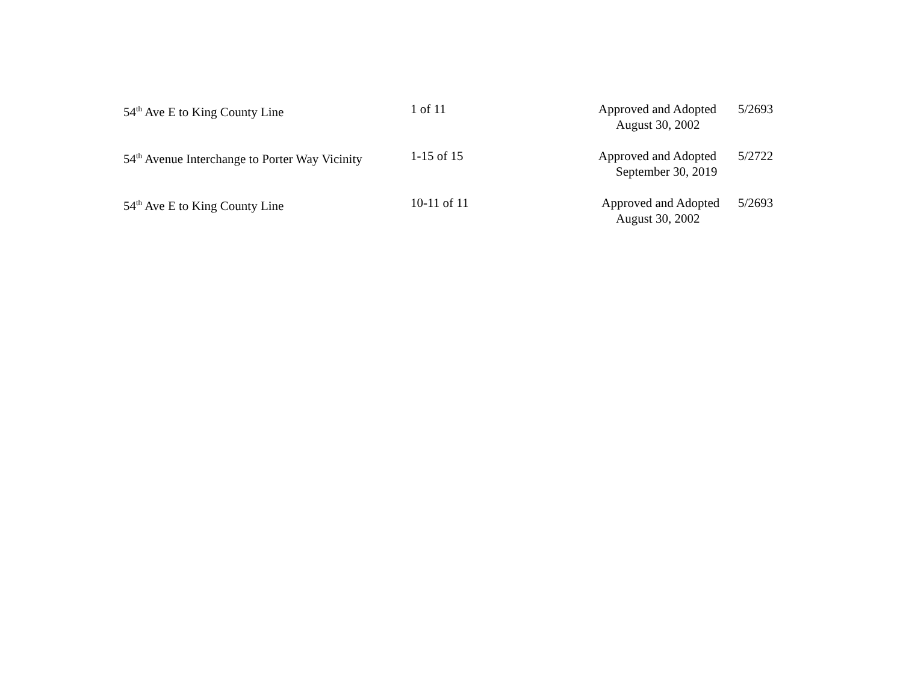| 54<sup>th</sup> Ave E to King County Line | 1 of 11 | Approved and Adopted August 30, 2002 | 5/2693 |
| 54<sup>th</sup> Avenue Interchange to Porter Way Vicinity | 1-15 of 15 | Approved and Adopted September 30, 2019 | 5/2722 |
| 54<sup>th</sup> Ave E to King County Line | 10-11 of 11 | Approved and Adopted August 30, 2002 | 5/2693 |